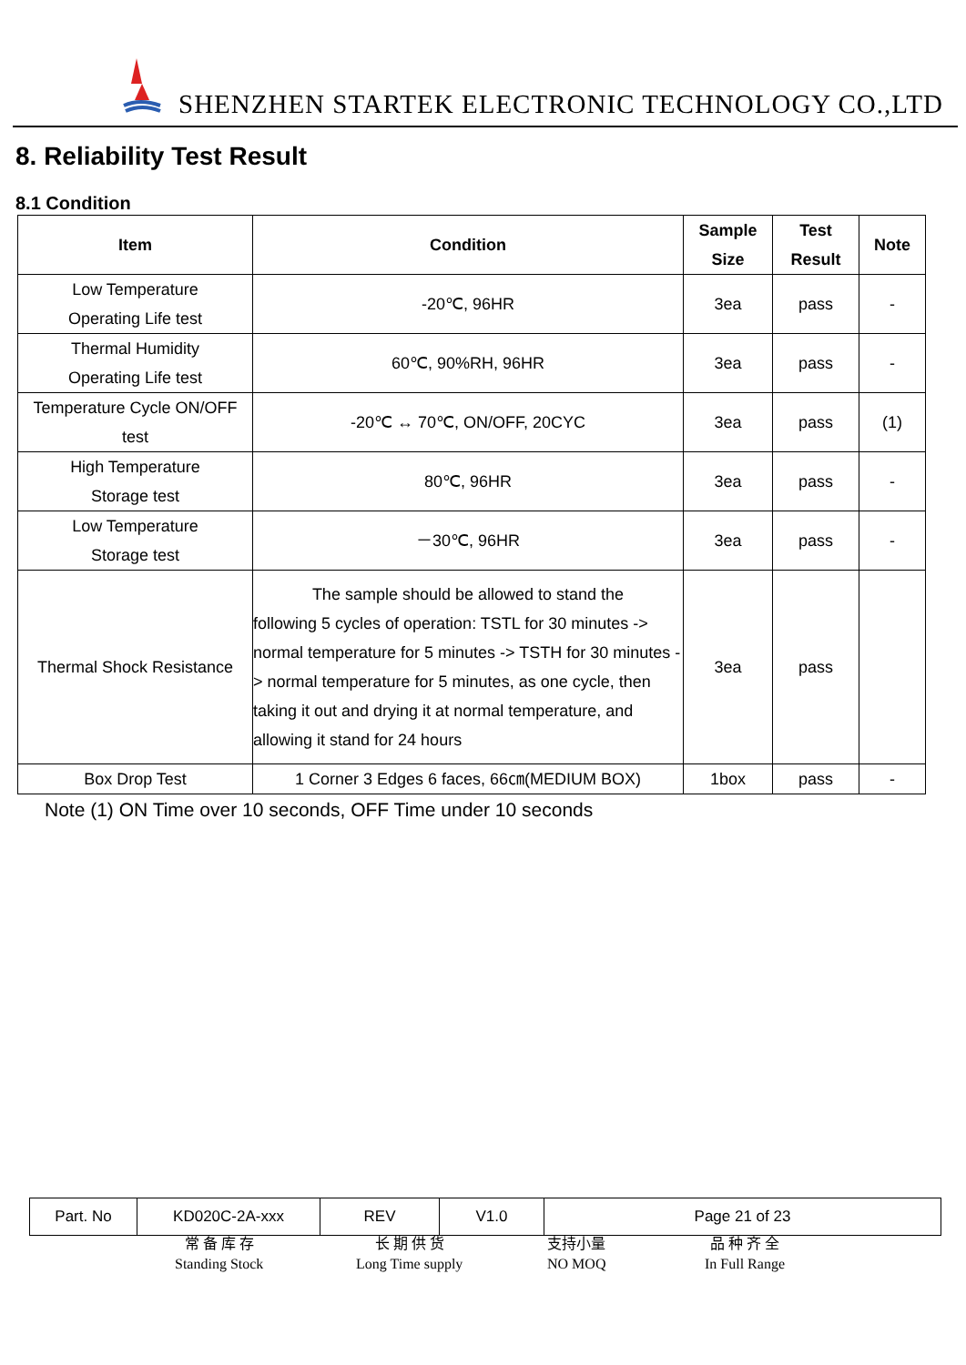SHENZHEN STARTEK ELECTRONIC TECHNOLOGY CO.,LTD
8. Reliability Test Result
8.1 Condition
| Item | Condition | Sample Size | Test Result | Note |
| --- | --- | --- | --- | --- |
| Low Temperature Operating Life test | -20℃, 96HR | 3ea | pass | - |
| Thermal Humidity Operating Life test | 60℃, 90%RH, 96HR | 3ea | pass | - |
| Temperature Cycle ON/OFF test | -20℃ ↔ 70℃, ON/OFF, 20CYC | 3ea | pass | (1) |
| High Temperature Storage test | 80℃, 96HR | 3ea | pass | - |
| Low Temperature Storage test | －30℃, 96HR | 3ea | pass | - |
| Thermal Shock Resistance | The sample should be allowed to stand the following 5 cycles of operation: TSTL for 30 minutes -> normal temperature for 5 minutes -> TSTH for 30 minutes -> normal temperature for 5 minutes, as one cycle, then taking it out and drying it at normal temperature, and allowing it stand for 24 hours | 3ea | pass | |
| Box Drop Test | 1 Corner 3 Edges 6 faces, 66㎝(MEDIUM BOX) | 1box | pass | - |
Note (1) ON Time over 10 seconds, OFF Time under 10 seconds
| Part. No | KD020C-2A-xxx | REV | V1.0 | Page 21 of 23 |
常 备 库 存
Standing Stock
长 期 供 货
Long Time supply
支持小量
NO MOQ
品 种 齐 全
In Full Range